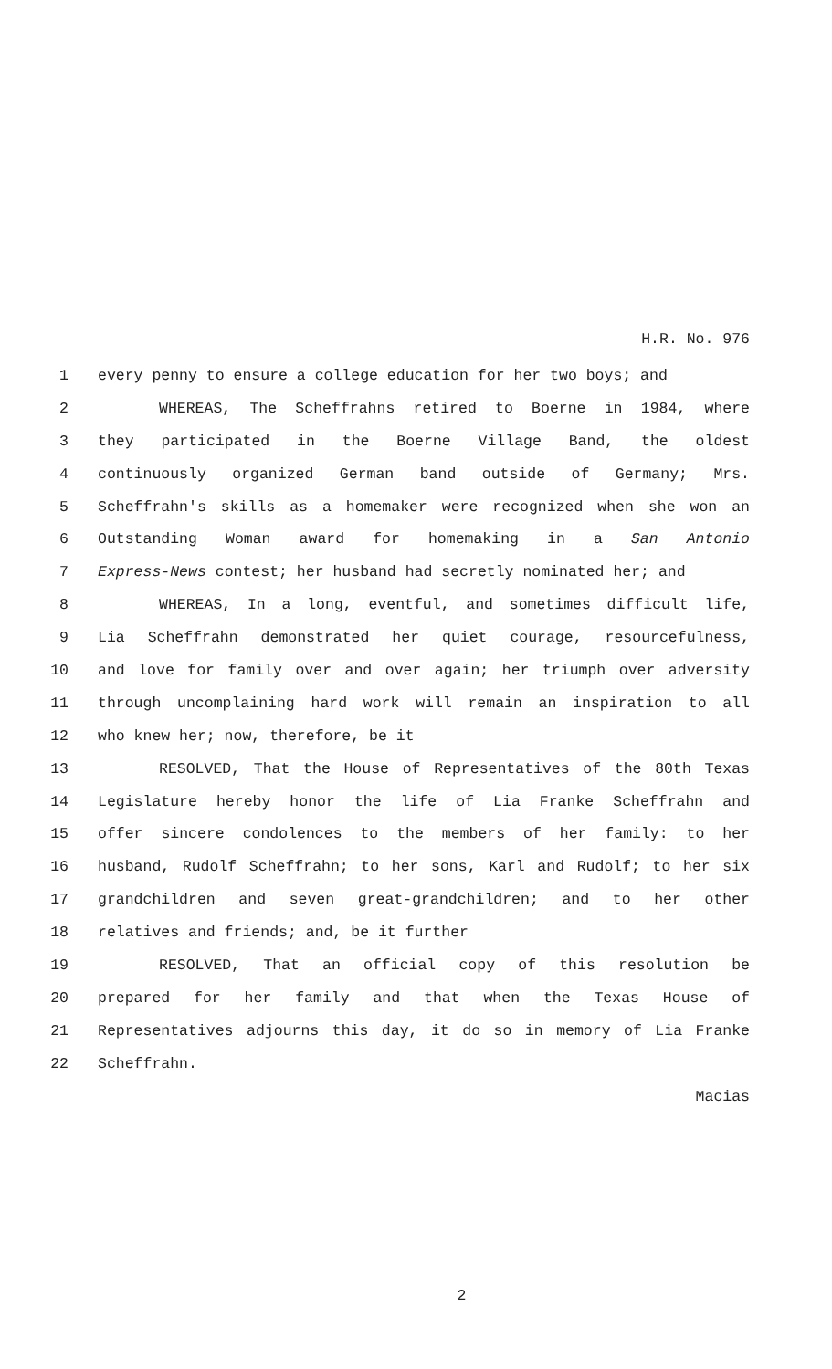H.R. No. 976
1 every penny to ensure a college education for her two boys; and
2 WHEREAS, The Scheffrahns retired to Boerne in 1984, where
3 they participated in the Boerne Village Band, the oldest
4 continuously organized German band outside of Germany; Mrs.
5 Scheffrahn's skills as a homemaker were recognized when she won an
6 Outstanding Woman award for homemaking in a San Antonio
7 Express-News contest; her husband had secretly nominated her; and
8 WHEREAS, In a long, eventful, and sometimes difficult life,
9 Lia Scheffrahn demonstrated her quiet courage, resourcefulness,
10 and love for family over and over again; her triumph over adversity
11 through uncomplaining hard work will remain an inspiration to all
12 who knew her; now, therefore, be it
13 RESOLVED, That the House of Representatives of the 80th Texas
14 Legislature hereby honor the life of Lia Franke Scheffrahn and
15 offer sincere condolences to the members of her family: to her
16 husband, Rudolf Scheffrahn; to her sons, Karl and Rudolf; to her six
17 grandchildren and seven great-grandchildren; and to her other
18 relatives and friends; and, be it further
19 RESOLVED, That an official copy of this resolution be
20 prepared for her family and that when the Texas House of
21 Representatives adjourns this day, it do so in memory of Lia Franke
22 Scheffrahn.
Macias
2